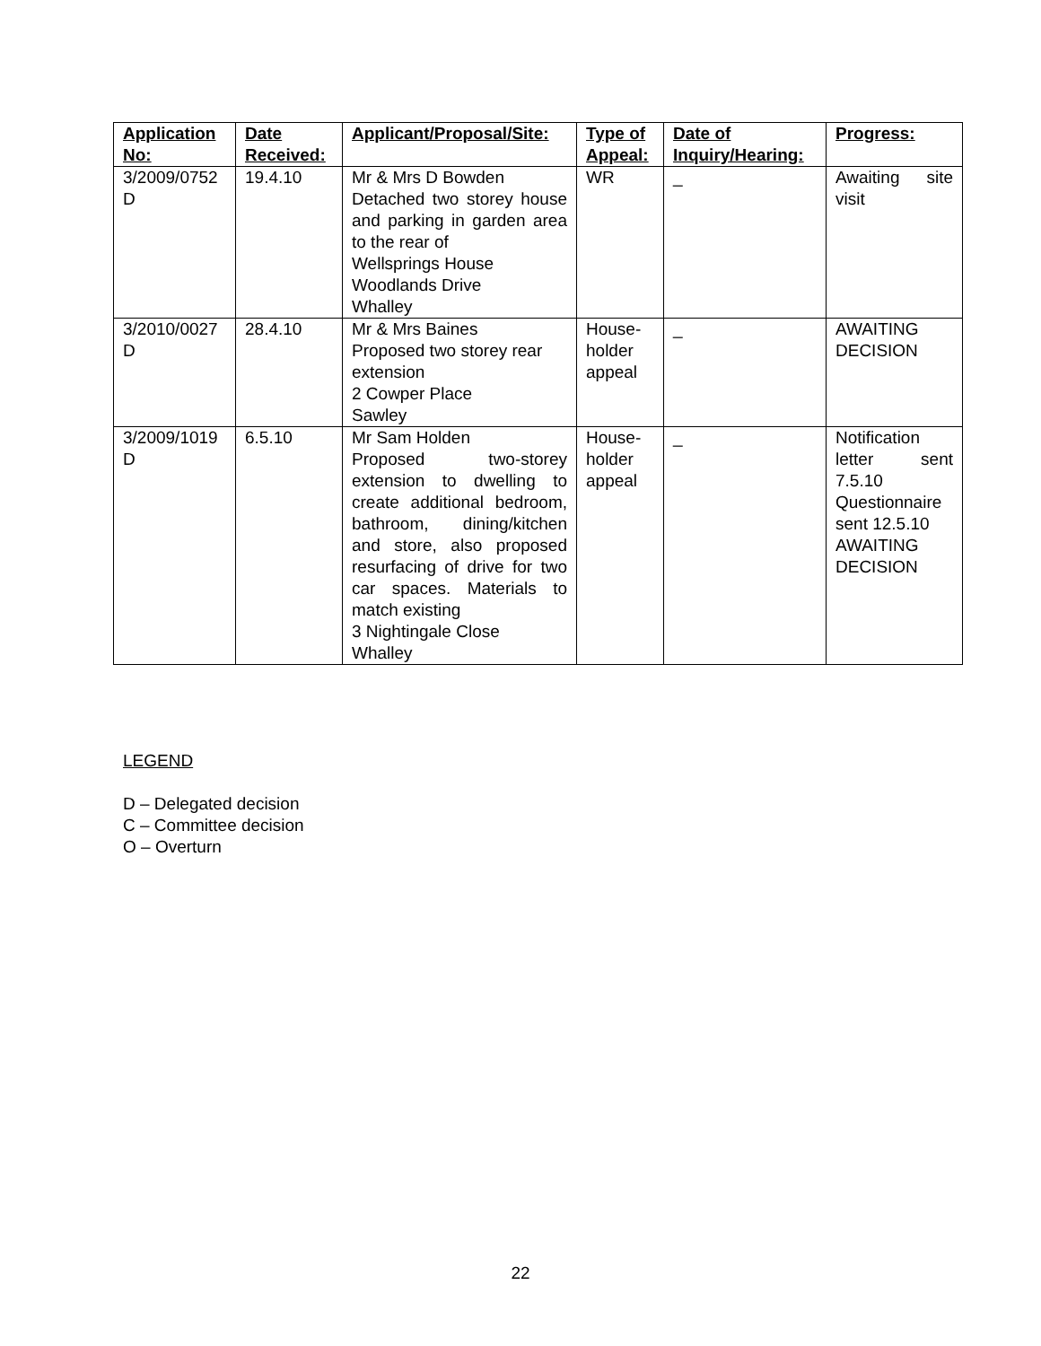| Application No: | Date Received: | Applicant/Proposal/Site: | Type of Appeal: | Date of Inquiry/Hearing: | Progress: |
| --- | --- | --- | --- | --- | --- |
| 3/2009/0752 D | 19.4.10 | Mr & Mrs D Bowden Detached two storey house and parking in garden area to the rear of Wellsprings House Woodlands Drive Whalley | WR | _ | Awaiting site visit |
| 3/2010/0027 D | 28.4.10 | Mr & Mrs Baines Proposed two storey rear extension 2 Cowper Place Sawley | House-holder appeal | _ | AWAITING DECISION |
| 3/2009/1019 D | 6.5.10 | Mr Sam Holden Proposed two-storey extension to dwelling to create additional bedroom, bathroom, dining/kitchen and store, also proposed resurfacing of drive for two car spaces. Materials to match existing 3 Nightingale Close Whalley | House-holder appeal | _ | Notification letter sent 7.5.10 Questionnaire sent 12.5.10 AWAITING DECISION |
LEGEND
D – Delegated decision
C – Committee decision
O – Overturn
22